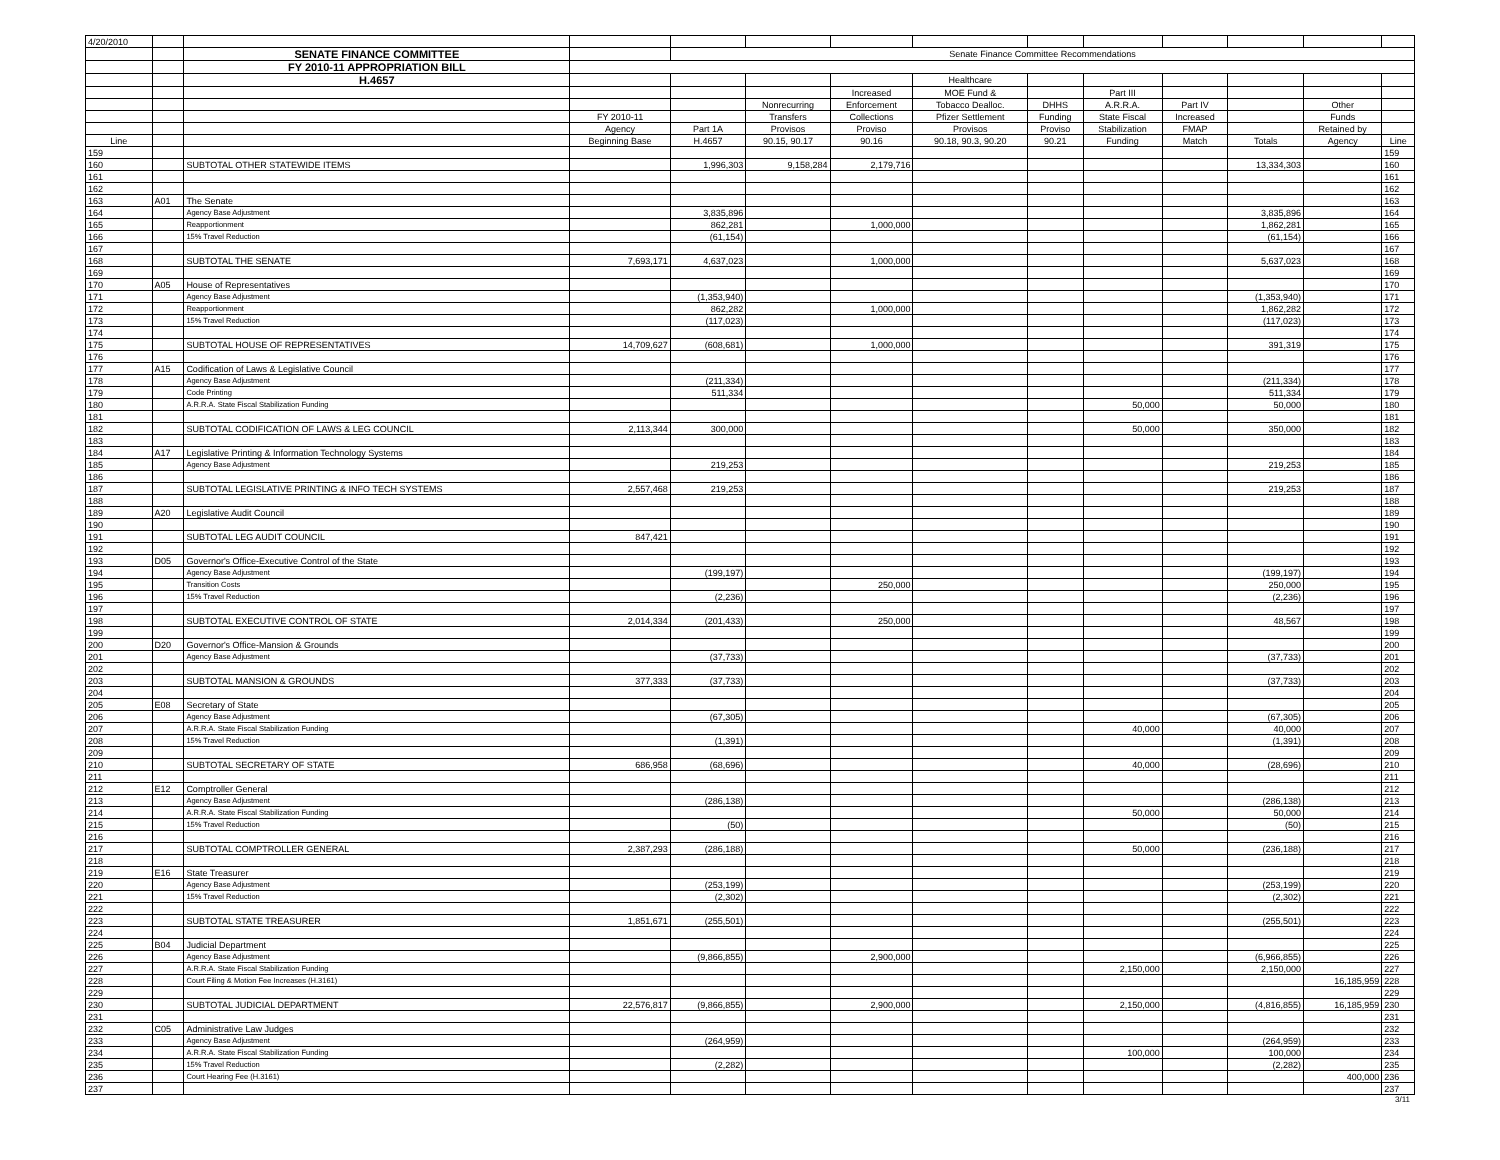| 4/20/2010 | | | | | | | | | | | | | |
| | | SENATE FINANCE COMMITTEE | | Senate Finance Committee Recommendations | | | | | | | | | |
| | | FY 2010-11 APPROPRIATION BILL | | | | | | | | | | | |
| | | H.4657 | | | | | Healthcare | | | | | | |
| | | | | | | Increased | MOE Fund & | | Part III | | | | |
| | | | | | Nonrecurring | Enforcement | Tobacco Dealloc. | DHHS | A.R.R.A. | Part IV | | Other | |
| | | | FY 2010-11 | | Transfers | Collections | Pfizer Settlement | Funding | State Fiscal | Increased | | Funds | |
| | | | Agency | Part 1A | Provisos | Proviso | Provisos | Proviso | Stabilization | FMAP | | Retained by | |
| Line | | | Beginning Base | H.4657 | 90.15, 90.17 | 90.16 | 90.18, 90.3, 90.20 | 90.21 | Funding | Match | Totals | Agency | Line |
| 159 | | | | | | | | | | | | | 159 |
| 160 | | SUBTOTAL OTHER STATEWIDE ITEMS | | 1,996,303 | 9,158,284 | 2,179,716 | | | | | 13,334,303 | | 160 |
| 161 | | | | | | | | | | | | | 161 |
| 162 | | | | | | | | | | | | | 162 |
| 163 | A01 | The Senate | | | | | | | | | | | 163 |
| 164 | | Agency Base Adjustment | | 3,835,896 | | | | | | | 3,835,896 | | 164 |
| 165 | | Reapportionment | | 862,281 | | 1,000,000 | | | | | 1,862,281 | | 165 |
| 166 | | 15% Travel Reduction | | (61,154) | | | | | | | (61,154) | | 166 |
| 167 | | | | | | | | | | | | | 167 |
| 168 | | SUBTOTAL THE SENATE | 7,693,171 | 4,637,023 | | 1,000,000 | | | | | 5,637,023 | | 168 |
| 169 | | | | | | | | | | | | | 169 |
| 170 | A05 | House of Representatives | | | | | | | | | | | 170 |
| 171 | | Agency Base Adjustment | | (1,353,940) | | | | | | | (1,353,940) | | 171 |
| 172 | | Reapportionment | | 862,282 | | 1,000,000 | | | | | 1,862,282 | | 172 |
| 173 | | 15% Travel Reduction | | (117,023) | | | | | | | (117,023) | | 173 |
| 174 | | | | | | | | | | | | | 174 |
| 175 | | SUBTOTAL HOUSE OF REPRESENTATIVES | 14,709,627 | (608,681) | | 1,000,000 | | | | | 391,319 | | 175 |
| 176 | | | | | | | | | | | | | 176 |
| 177 | A15 | Codification of Laws & Legislative Council | | | | | | | | | | | 177 |
| 178 | | Agency Base Adjustment | | (211,334) | | | | | | | (211,334) | | 178 |
| 179 | | Code Printing | | 511,334 | | | | | | | 511,334 | | 179 |
| 180 | | A.R.R.A. State Fiscal Stabilization Funding | | | | | | | 50,000 | | 50,000 | | 180 |
| 181 | | | | | | | | | | | | | 181 |
| 182 | | SUBTOTAL CODIFICATION OF LAWS & LEG COUNCIL | 2,113,344 | 300,000 | | | | | 50,000 | | 350,000 | | 182 |
| 183 | | | | | | | | | | | | | 183 |
| 184 | A17 | Legislative Printing & Information Technology Systems | | | | | | | | | | | 184 |
| 185 | | Agency Base Adjustment | | 219,253 | | | | | | | 219,253 | | 185 |
| 186 | | | | | | | | | | | | | 186 |
| 187 | | SUBTOTAL LEGISLATIVE PRINTING & INFO TECH SYSTEMS | 2,557,468 | 219,253 | | | | | | | 219,253 | | 187 |
| 188 | | | | | | | | | | | | | 188 |
| 189 | A20 | Legislative Audit Council | | | | | | | | | | | 189 |
| 190 | | | | | | | | | | | | | 190 |
| 191 | | SUBTOTAL LEG AUDIT COUNCIL | 847,421 | | | | | | | | | | 191 |
| 192 | | | | | | | | | | | | | 192 |
| 193 | D05 | Governor's Office-Executive Control of the State | | | | | | | | | | | 193 |
| 194 | | Agency Base Adjustment | | (199,197) | | | | | | | (199,197) | | 194 |
| 195 | | Transition Costs | | | | 250,000 | | | | | 250,000 | | 195 |
| 196 | | 15% Travel Reduction | | (2,236) | | | | | | | (2,236) | | 196 |
| 197 | | | | | | | | | | | | | 197 |
| 198 | | SUBTOTAL EXECUTIVE CONTROL OF STATE | 2,014,334 | (201,433) | | 250,000 | | | | | 48,567 | | 198 |
| 199 | | | | | | | | | | | | | 199 |
| 200 | D20 | Governor's Office-Mansion & Grounds | | | | | | | | | | | 200 |
| 201 | | Agency Base Adjustment | | (37,733) | | | | | | | (37,733) | | 201 |
| 202 | | | | | | | | | | | | | 202 |
| 203 | | SUBTOTAL MANSION & GROUNDS | 377,333 | (37,733) | | | | | | | (37,733) | | 203 |
| 204 | | | | | | | | | | | | | 204 |
| 205 | E08 | Secretary of State | | | | | | | | | | | 205 |
| 206 | | Agency Base Adjustment | | (67,305) | | | | | | | (67,305) | | 206 |
| 207 | | A.R.R.A. State Fiscal Stabilization Funding | | | | | | | 40,000 | | 40,000 | | 207 |
| 208 | | 15% Travel Reduction | | (1,391) | | | | | | | (1,391) | | 208 |
| 209 | | | | | | | | | | | | | 209 |
| 210 | | SUBTOTAL SECRETARY OF STATE | 686,958 | (68,696) | | | | | 40,000 | | (28,696) | | 210 |
| 211 | | | | | | | | | | | | | 211 |
| 212 | E12 | Comptroller General | | | | | | | | | | | 212 |
| 213 | | Agency Base Adjustment | | (286,138) | | | | | | | (286,138) | | 213 |
| 214 | | A.R.R.A. State Fiscal Stabilization Funding | | | | | | | 50,000 | | 50,000 | | 214 |
| 215 | | 15% Travel Reduction | | (50) | | | | | | | (50) | | 215 |
| 216 | | | | | | | | | | | | | 216 |
| 217 | | SUBTOTAL COMPTROLLER GENERAL | 2,387,293 | (286,188) | | | | | 50,000 | | (236,188) | | 217 |
| 218 | | | | | | | | | | | | | 218 |
| 219 | E16 | State Treasurer | | | | | | | | | | | 219 |
| 220 | | Agency Base Adjustment | | (253,199) | | | | | | | (253,199) | | 220 |
| 221 | | 15% Travel Reduction | | (2,302) | | | | | | | (2,302) | | 221 |
| 222 | | | | | | | | | | | | | 222 |
| 223 | | SUBTOTAL STATE TREASURER | 1,851,671 | (255,501) | | | | | | | (255,501) | | 223 |
| 224 | | | | | | | | | | | | | 224 |
| 225 | B04 | Judicial Department | | | | | | | | | | | 225 |
| 226 | | Agency Base Adjustment | | (9,866,855) | | 2,900,000 | | | | | (6,966,855) | | 226 |
| 227 | | A.R.R.A. State Fiscal Stabilization Funding | | | | | | | 2,150,000 | | 2,150,000 | | 227 |
| 228 | | Court Filing & Motion Fee Increases (H.3161) | | | | | | | | | | 16,185,959 | 228 |
| 229 | | | | | | | | | | | | | 229 |
| 230 | | SUBTOTAL JUDICIAL DEPARTMENT | 22,576,817 | (9,866,855) | | 2,900,000 | | | 2,150,000 | | (4,816,855) | 16,185,959 | 230 |
| 231 | | | | | | | | | | | | | 231 |
| 232 | C05 | Administrative Law Judges | | | | | | | | | | | 232 |
| 233 | | Agency Base Adjustment | | (264,959) | | | | | | | (264,959) | | 233 |
| 234 | | A.R.R.A. State Fiscal Stabilization Funding | | | | | | | 100,000 | | 100,000 | | 234 |
| 235 | | 15% Travel Reduction | | (2,282) | | | | | | | (2,282) | | 235 |
| 236 | | Court Hearing Fee (H.3161) | | | | | | | | | | 400,000 | 236 |
| 237 | | | | | | | | | | | | | 237 |
3/11